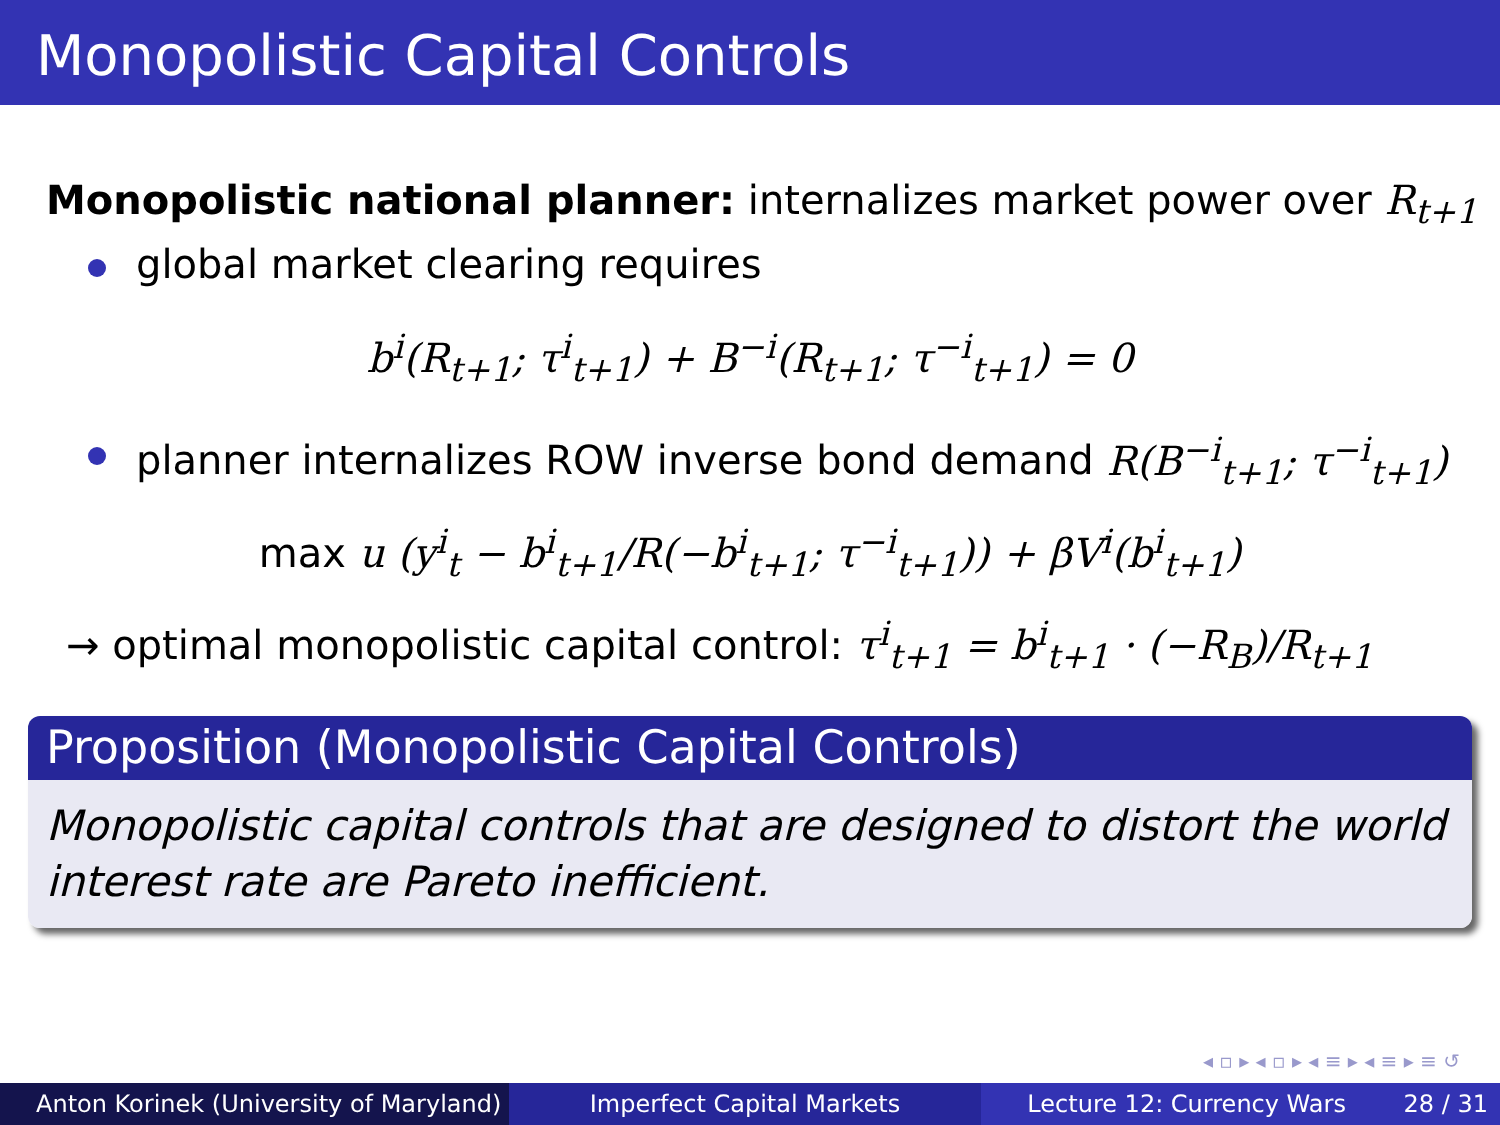Monopolistic Capital Controls
Monopolistic national planner: internalizes market power over R<sub>t+1</sub>
global market clearing requires
b<sup>i</sup>(R<sub>t+1</sub>; τ<sup>i</sup><sub>t+1</sub>) + B<sup>−i</sup>(R<sub>t+1</sub>; τ<sup>−i</sup><sub>t+1</sub>) = 0
planner internalizes ROW inverse bond demand R(B<sup>−i</sup><sub>t+1</sub>; τ<sup>−i</sup><sub>t+1</sub>)
max u (y<sup>i</sup><sub>t</sub> − b<sup>i</sup><sub>t+1</sub>/R(−b<sup>i</sup><sub>t+1</sub>; τ<sup>−i</sup><sub>t+1</sub>)) + βV<sup>i</sup>(b<sup>i</sup><sub>t+1</sub>)
→ optimal monopolistic capital control: τ<sup>i</sup><sub>t+1</sub> = b<sup>i</sup><sub>t+1</sub> · (−R<sub>B</sub>)/R<sub>t+1</sub>
Proposition (Monopolistic Capital Controls)
Monopolistic capital controls that are designed to distort the world interest rate are Pareto inefficient.
◂ ▫ ▸ ◂ ▫ ▸ ◂ ≡ ▸ ◂ ≡ ▸ ≡ ↺
Anton Korinek (University of Maryland)
Imperfect Capital Markets Lecture 12: Currency Wars 28 / 31